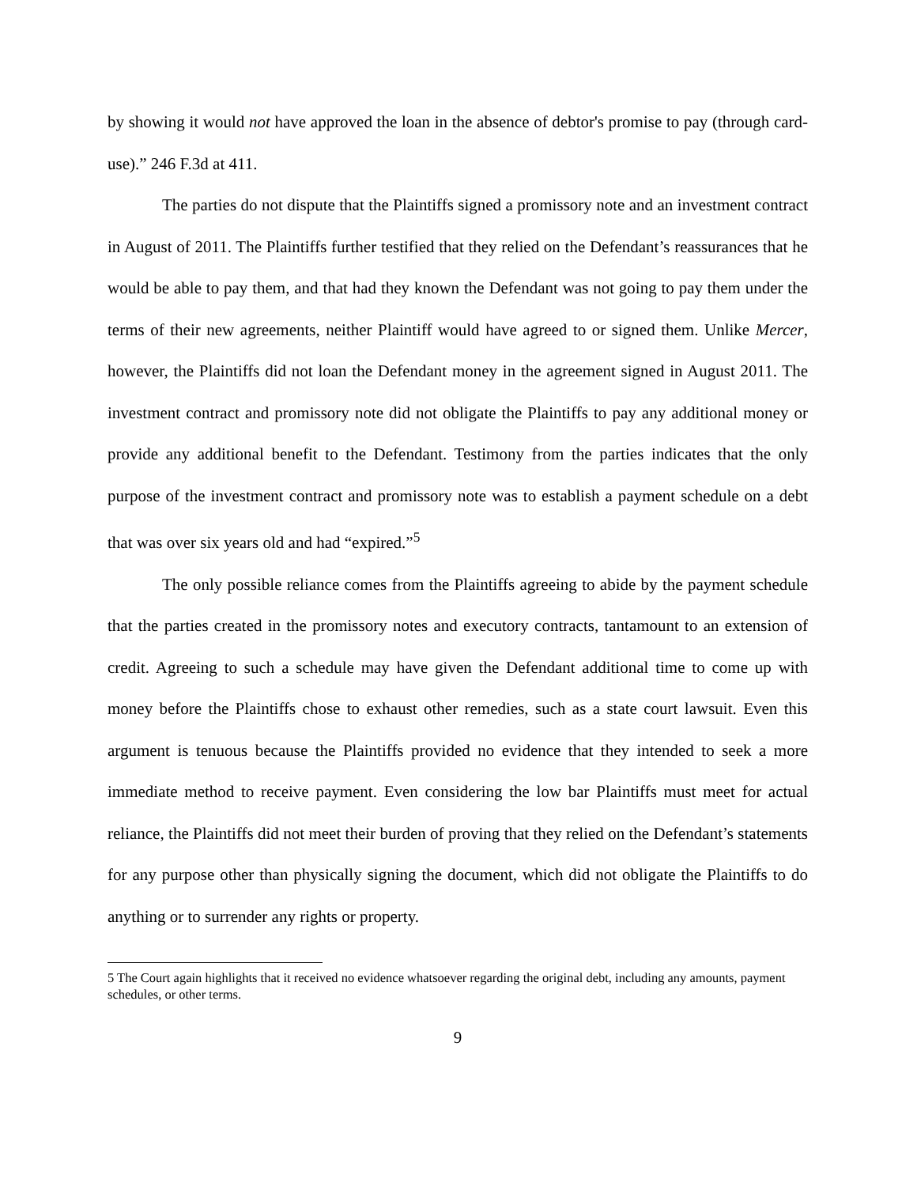by showing it would not have approved the loan in the absence of debtor's promise to pay (through card-use).” 246 F.3d at 411.
The parties do not dispute that the Plaintiffs signed a promissory note and an investment contract in August of 2011. The Plaintiffs further testified that they relied on the Defendant’s reassurances that he would be able to pay them, and that had they known the Defendant was not going to pay them under the terms of their new agreements, neither Plaintiff would have agreed to or signed them. Unlike Mercer, however, the Plaintiffs did not loan the Defendant money in the agreement signed in August 2011. The investment contract and promissory note did not obligate the Plaintiffs to pay any additional money or provide any additional benefit to the Defendant. Testimony from the parties indicates that the only purpose of the investment contract and promissory note was to establish a payment schedule on a debt that was over six years old and had “expired.”<sup>5</sup>
The only possible reliance comes from the Plaintiffs agreeing to abide by the payment schedule that the parties created in the promissory notes and executory contracts, tantamount to an extension of credit. Agreeing to such a schedule may have given the Defendant additional time to come up with money before the Plaintiffs chose to exhaust other remedies, such as a state court lawsuit. Even this argument is tenuous because the Plaintiffs provided no evidence that they intended to seek a more immediate method to receive payment. Even considering the low bar Plaintiffs must meet for actual reliance, the Plaintiffs did not meet their burden of proving that they relied on the Defendant’s statements for any purpose other than physically signing the document, which did not obligate the Plaintiffs to do anything or to surrender any rights or property.
5 The Court again highlights that it received no evidence whatsoever regarding the original debt, including any amounts, payment schedules, or other terms.
9